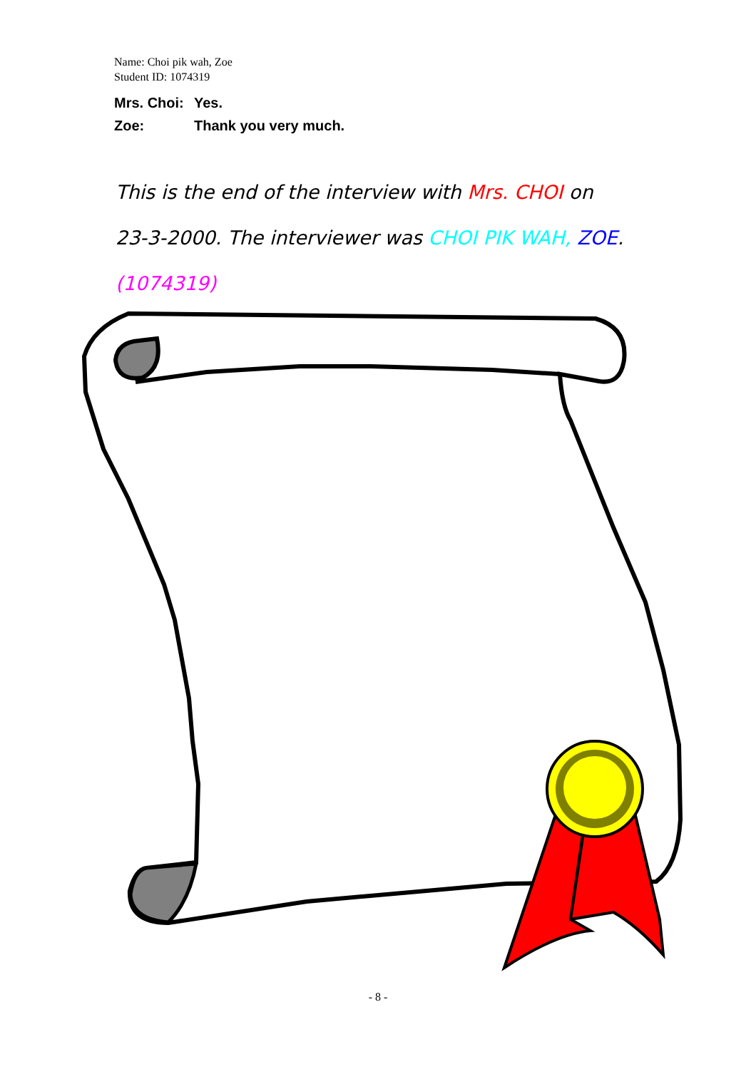Name: Choi pik wah, Zoe
Student ID: 1074319
Mrs. Choi: Yes.
Zoe: Thank you very much.
This is the end of the interview with Mrs. CHOI on
23-3-2000. The interviewer was CHOI PIK WAH, ZOE.
(1074319)
- 8 -